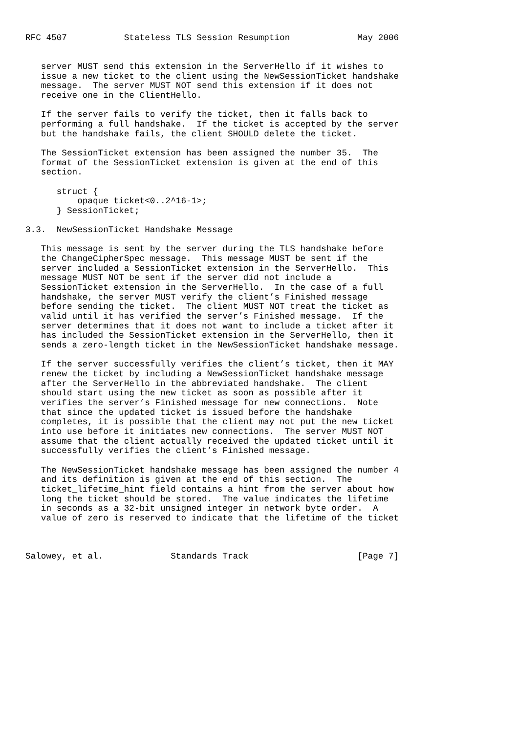RFC 4507           Stateless TLS Session Resumption             May 2006


   server MUST send this extension in the ServerHello if it wishes to
   issue a new ticket to the client using the NewSessionTicket handshake
   message.  The server MUST NOT send this extension if it does not
   receive one in the ClientHello.

   If the server fails to verify the ticket, then it falls back to
   performing a full handshake.  If the ticket is accepted by the server
   but the handshake fails, the client SHOULD delete the ticket.

   The SessionTicket extension has been assigned the number 35.  The
   format of the SessionTicket extension is given at the end of this
   section.

      struct {
          opaque ticket<0..2^16-1>;
      } SessionTicket;

3.3.  NewSessionTicket Handshake Message

   This message is sent by the server during the TLS handshake before
   the ChangeCipherSpec message.  This message MUST be sent if the
   server included a SessionTicket extension in the ServerHello.  This
   message MUST NOT be sent if the server did not include a
   SessionTicket extension in the ServerHello.  In the case of a full
   handshake, the server MUST verify the client’s Finished message
   before sending the ticket.  The client MUST NOT treat the ticket as
   valid until it has verified the server’s Finished message.  If the
   server determines that it does not want to include a ticket after it
   has included the SessionTicket extension in the ServerHello, then it
   sends a zero-length ticket in the NewSessionTicket handshake message.

   If the server successfully verifies the client’s ticket, then it MAY
   renew the ticket by including a NewSessionTicket handshake message
   after the ServerHello in the abbreviated handshake.  The client
   should start using the new ticket as soon as possible after it
   verifies the server’s Finished message for new connections.  Note
   that since the updated ticket is issued before the handshake
   completes, it is possible that the client may not put the new ticket
   into use before it initiates new connections.  The server MUST NOT
   assume that the client actually received the updated ticket until it
   successfully verifies the client’s Finished message.

   The NewSessionTicket handshake message has been assigned the number 4
   and its definition is given at the end of this section.  The
   ticket_lifetime_hint field contains a hint from the server about how
   long the ticket should be stored.  The value indicates the lifetime
   in seconds as a 32-bit unsigned integer in network byte order.  A
   value of zero is reserved to indicate that the lifetime of the ticket



Salowey, et al.             Standards Track                     [Page 7]